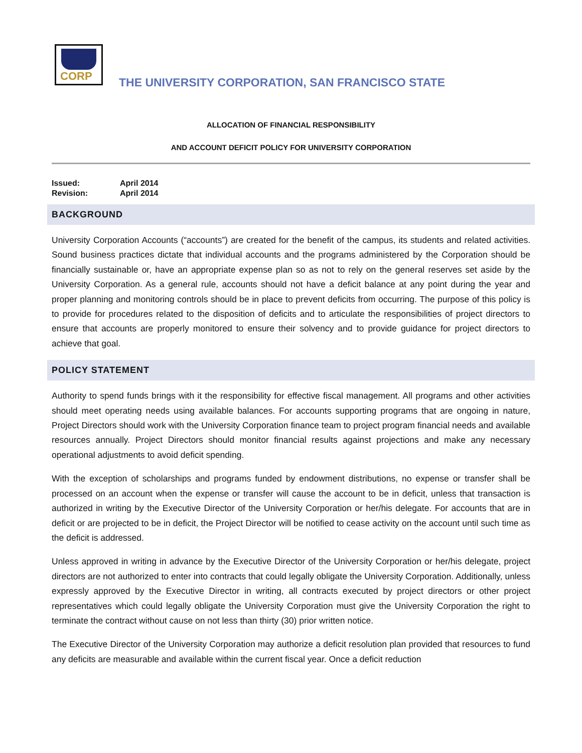CORP
THE UNIVERSITY CORPORATION, SAN FRANCISCO STATE
ALLOCATION OF FINANCIAL RESPONSIBILITY
AND ACCOUNT DEFICIT POLICY FOR UNIVERSITY CORPORATION
| Issued: | April 2014 |
| Revision: | April 2014 |
BACKGROUND
University Corporation Accounts (“accounts”) are created for the benefit of the campus, its students and related activities. Sound business practices dictate that individual accounts and the programs administered by the Corporation should be financially sustainable or, have an appropriate expense plan so as not to rely on the general reserves set aside by the University Corporation. As a general rule, accounts should not have a deficit balance at any point during the year and proper planning and monitoring controls should be in place to prevent deficits from occurring. The purpose of this policy is to provide for procedures related to the disposition of deficits and to articulate the responsibilities of project directors to ensure that accounts are properly monitored to ensure their solvency and to provide guidance for project directors to achieve that goal.
POLICY STATEMENT
Authority to spend funds brings with it the responsibility for effective fiscal management. All programs and other activities should meet operating needs using available balances. For accounts supporting programs that are ongoing in nature, Project Directors should work with the University Corporation finance team to project program financial needs and available resources annually. Project Directors should monitor financial results against projections and make any necessary operational adjustments to avoid deficit spending.
With the exception of scholarships and programs funded by endowment distributions, no expense or transfer shall be processed on an account when the expense or transfer will cause the account to be in deficit, unless that transaction is authorized in writing by the Executive Director of the University Corporation or her/his delegate. For accounts that are in deficit or are projected to be in deficit, the Project Director will be notified to cease activity on the account until such time as the deficit is addressed.
Unless approved in writing in advance by the Executive Director of the University Corporation or her/his delegate, project directors are not authorized to enter into contracts that could legally obligate the University Corporation. Additionally, unless expressly approved by the Executive Director in writing, all contracts executed by project directors or other project representatives which could legally obligate the University Corporation must give the University Corporation the right to terminate the contract without cause on not less than thirty (30) prior written notice.
The Executive Director of the University Corporation may authorize a deficit resolution plan provided that resources to fund any deficits are measurable and available within the current fiscal year. Once a deficit reduction